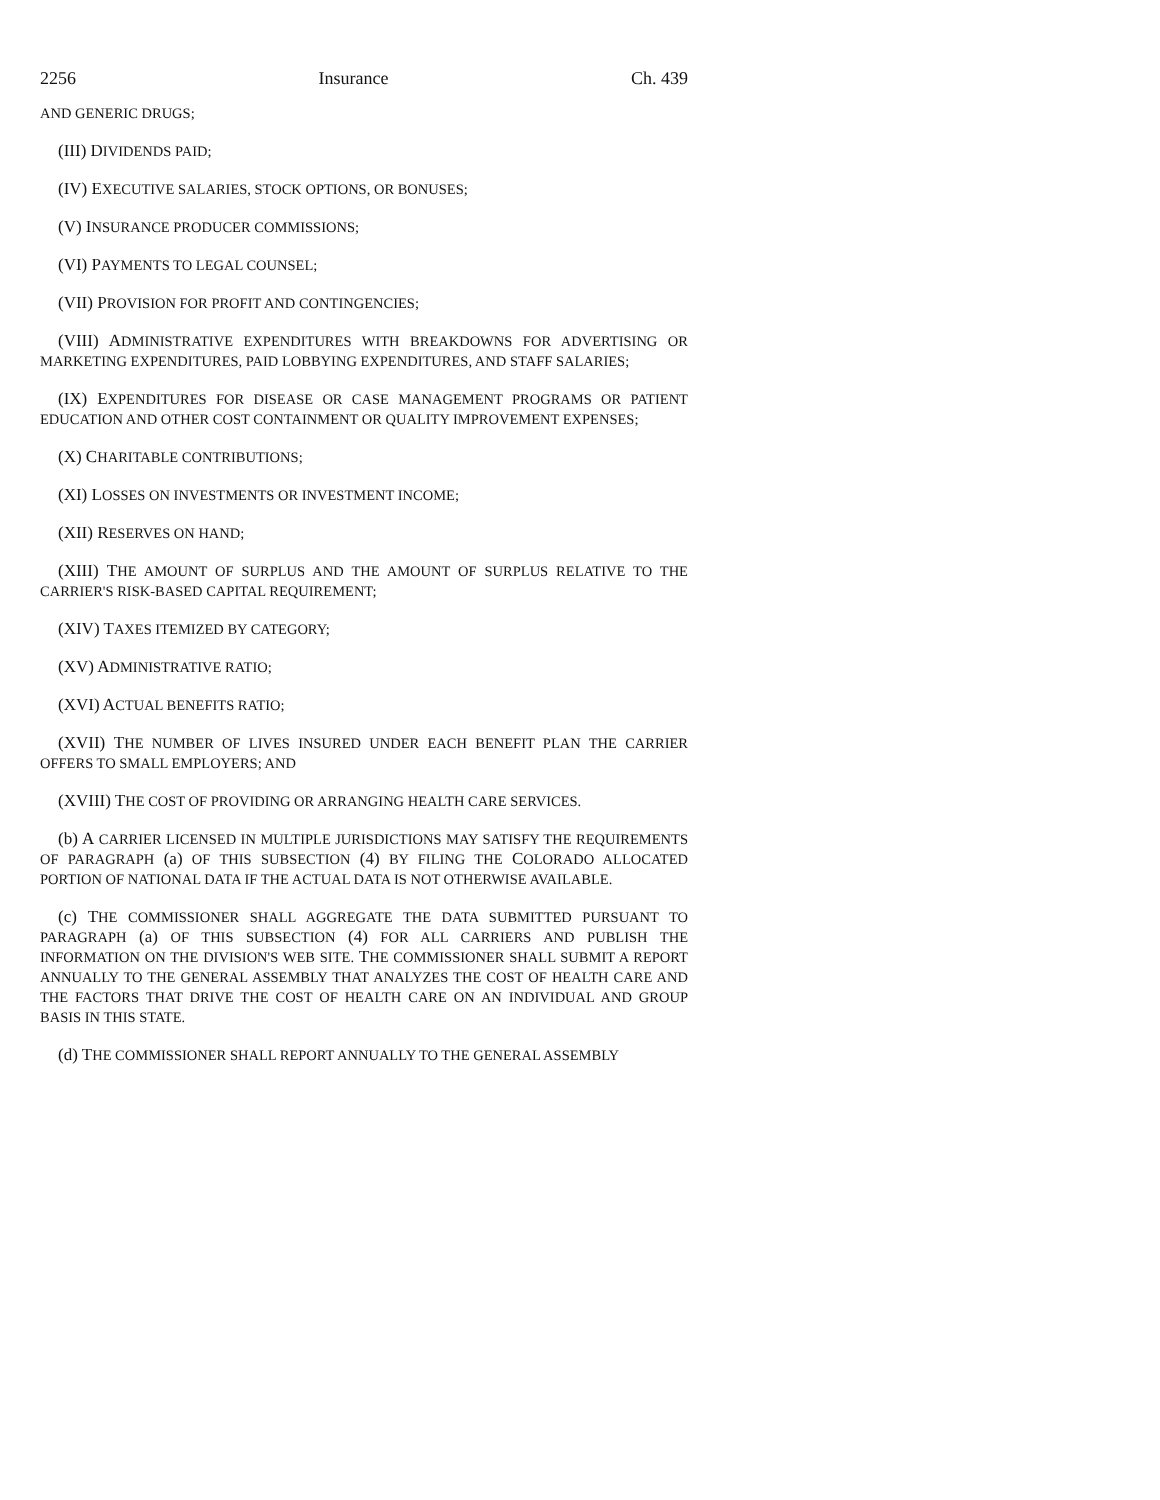2256 Insurance Ch. 439
AND GENERIC DRUGS;
(III) DIVIDENDS PAID;
(IV) EXECUTIVE SALARIES, STOCK OPTIONS, OR BONUSES;
(V) INSURANCE PRODUCER COMMISSIONS;
(VI) PAYMENTS TO LEGAL COUNSEL;
(VII) PROVISION FOR PROFIT AND CONTINGENCIES;
(VIII) ADMINISTRATIVE EXPENDITURES WITH BREAKDOWNS FOR ADVERTISING OR MARKETING EXPENDITURES, PAID LOBBYING EXPENDITURES, AND STAFF SALARIES;
(IX) EXPENDITURES FOR DISEASE OR CASE MANAGEMENT PROGRAMS OR PATIENT EDUCATION AND OTHER COST CONTAINMENT OR QUALITY IMPROVEMENT EXPENSES;
(X) CHARITABLE CONTRIBUTIONS;
(XI) LOSSES ON INVESTMENTS OR INVESTMENT INCOME;
(XII) RESERVES ON HAND;
(XIII) THE AMOUNT OF SURPLUS AND THE AMOUNT OF SURPLUS RELATIVE TO THE CARRIER'S RISK-BASED CAPITAL REQUIREMENT;
(XIV) TAXES ITEMIZED BY CATEGORY;
(XV) ADMINISTRATIVE RATIO;
(XVI) ACTUAL BENEFITS RATIO;
(XVII) THE NUMBER OF LIVES INSURED UNDER EACH BENEFIT PLAN THE CARRIER OFFERS TO SMALL EMPLOYERS; AND
(XVIII) THE COST OF PROVIDING OR ARRANGING HEALTH CARE SERVICES.
(b) A CARRIER LICENSED IN MULTIPLE JURISDICTIONS MAY SATISFY THE REQUIREMENTS OF PARAGRAPH (a) OF THIS SUBSECTION (4) BY FILING THE COLORADO ALLOCATED PORTION OF NATIONAL DATA IF THE ACTUAL DATA IS NOT OTHERWISE AVAILABLE.
(c) THE COMMISSIONER SHALL AGGREGATE THE DATA SUBMITTED PURSUANT TO PARAGRAPH (a) OF THIS SUBSECTION (4) FOR ALL CARRIERS AND PUBLISH THE INFORMATION ON THE DIVISION'S WEB SITE. THE COMMISSIONER SHALL SUBMIT A REPORT ANNUALLY TO THE GENERAL ASSEMBLY THAT ANALYZES THE COST OF HEALTH CARE AND THE FACTORS THAT DRIVE THE COST OF HEALTH CARE ON AN INDIVIDUAL AND GROUP BASIS IN THIS STATE.
(d) THE COMMISSIONER SHALL REPORT ANNUALLY TO THE GENERAL ASSEMBLY